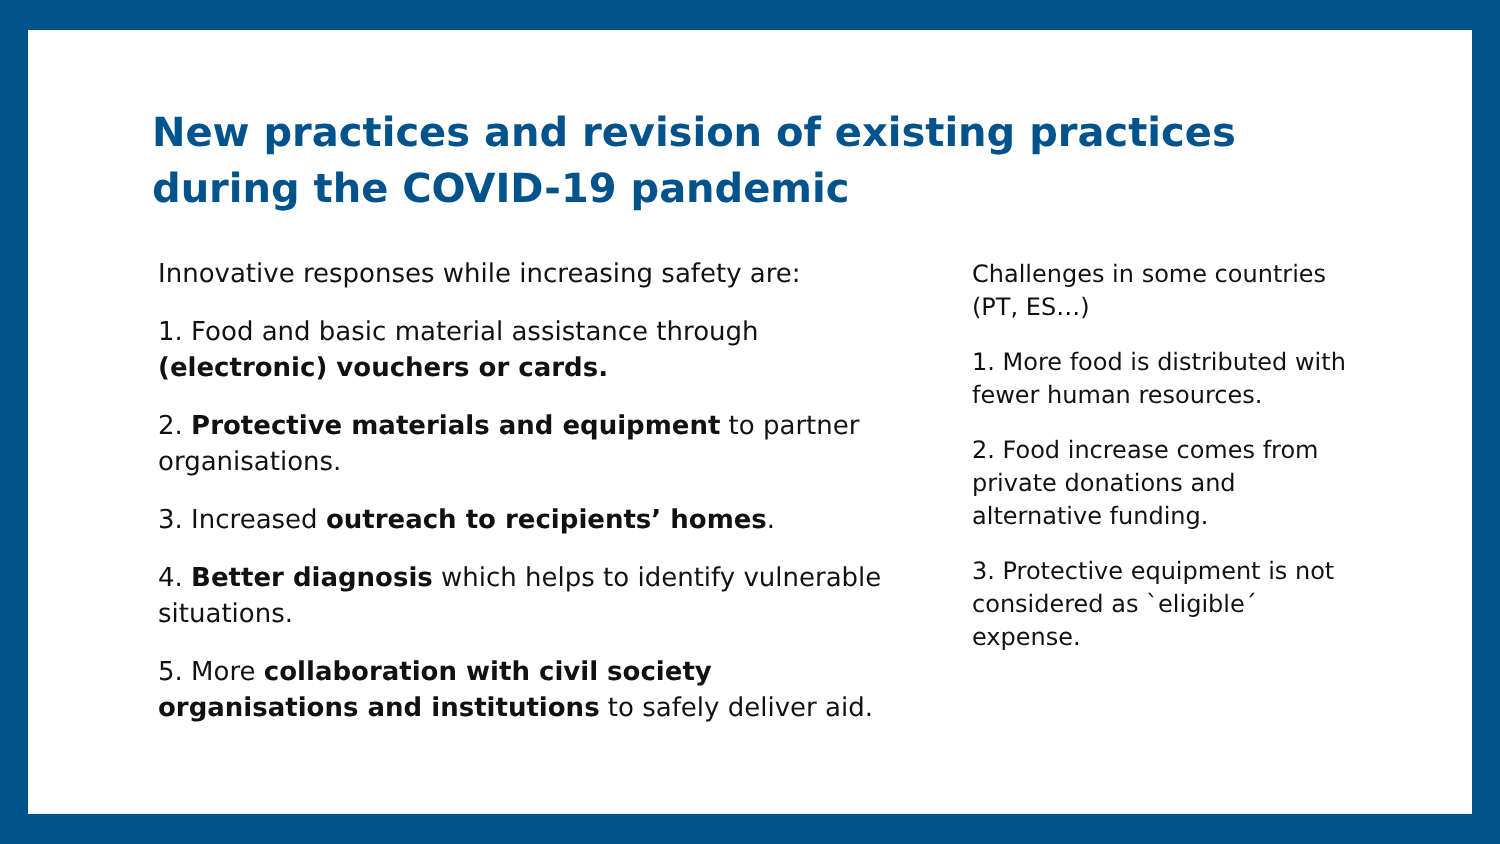New practices and revision of existing practices during the COVID-19 pandemic
Innovative responses while increasing safety are:
1. Food and basic material assistance through (electronic) vouchers or cards.
2. Protective materials and equipment to partner organisations.
3. Increased outreach to recipients’ homes.
4. Better diagnosis which helps to identify vulnerable situations.
5. More collaboration with civil society organisations and institutions to safely deliver aid.
Challenges in some countries (PT, ES…)
1. More food is distributed with fewer human resources.
2. Food increase comes from private donations and alternative funding.
3. Protective equipment is not considered as `eligible´ expense.